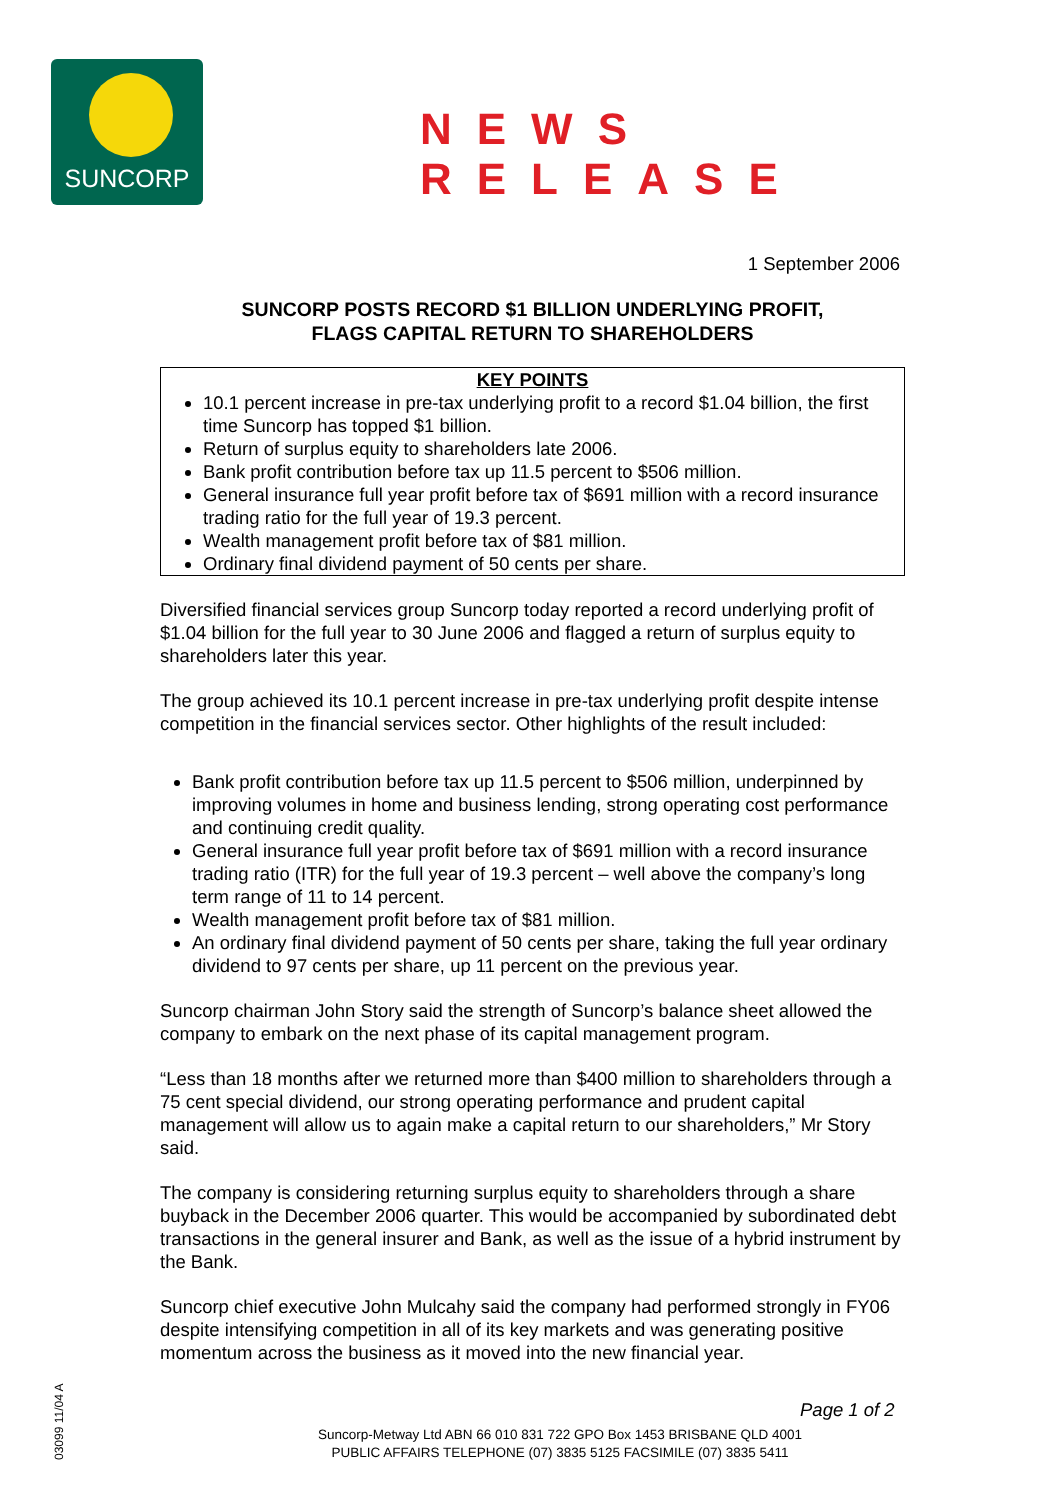SUNCORP
NEWS RELEASE
1 September 2006
SUNCORP POSTS RECORD $1 BILLION UNDERLYING PROFIT,
FLAGS CAPITAL RETURN TO SHAREHOLDERS
KEY POINTS
10.1 percent increase in pre-tax underlying profit to a record $1.04 billion, the first time Suncorp has topped $1 billion.
Return of surplus equity to shareholders late 2006.
Bank profit contribution before tax up 11.5 percent to $506 million.
General insurance full year profit before tax of $691 million with a record insurance trading ratio for the full year of 19.3 percent.
Wealth management profit before tax of $81 million.
Ordinary final dividend payment of 50 cents per share.
Diversified financial services group Suncorp today reported a record underlying profit of $1.04 billion for the full year to 30 June 2006 and flagged a return of surplus equity to shareholders later this year.
The group achieved its 10.1 percent increase in pre-tax underlying profit despite intense competition in the financial services sector. Other highlights of the result included:
Bank profit contribution before tax up 11.5 percent to $506 million, underpinned by improving volumes in home and business lending, strong operating cost performance and continuing credit quality.
General insurance full year profit before tax of $691 million with a record insurance trading ratio (ITR) for the full year of 19.3 percent – well above the company’s long term range of 11 to 14 percent.
Wealth management profit before tax of $81 million.
An ordinary final dividend payment of 50 cents per share, taking the full year ordinary dividend to 97 cents per share, up 11 percent on the previous year.
Suncorp chairman John Story said the strength of Suncorp’s balance sheet allowed the company to embark on the next phase of its capital management program.
“Less than 18 months after we returned more than $400 million to shareholders through a 75 cent special dividend, our strong operating performance and prudent capital management will allow us to again make a capital return to our shareholders,” Mr Story said.
The company is considering returning surplus equity to shareholders through a share buyback in the December 2006 quarter. This would be accompanied by subordinated debt transactions in the general insurer and Bank, as well as the issue of a hybrid instrument by the Bank.
Suncorp chief executive John Mulcahy said the company had performed strongly in FY06 despite intensifying competition in all of its key markets and was generating positive momentum across the business as it moved into the new financial year.
03099 11/04 A
Page 1 of 2
Suncorp-Metway Ltd ABN 66 010 831 722 GPO Box 1453 BRISBANE QLD 4001
PUBLIC AFFAIRS TELEPHONE (07) 3835 5125 FACSIMILE (07) 3835 5411